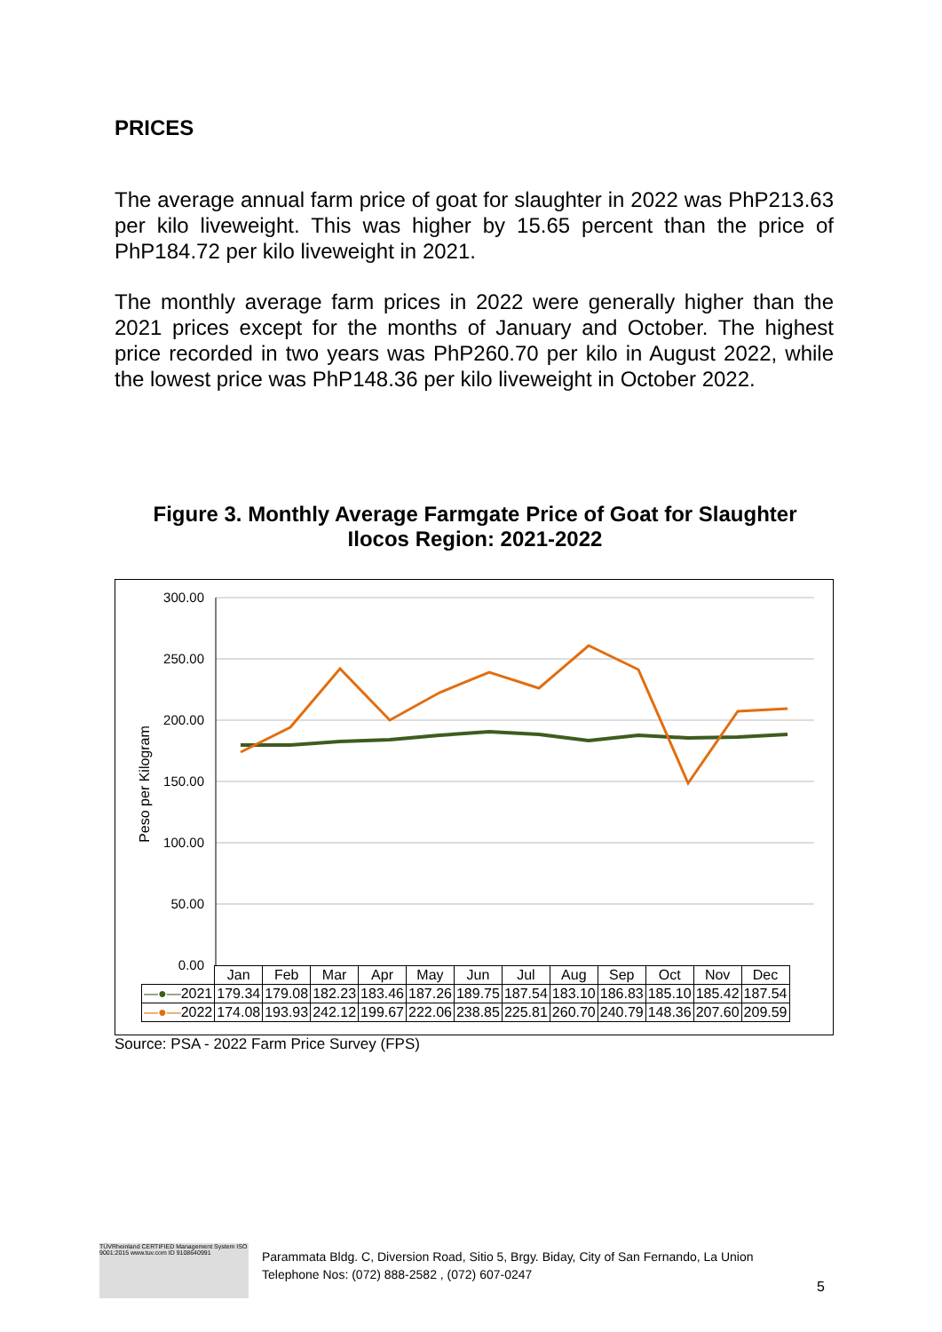PRICES
The average annual farm price of goat for slaughter in 2022 was PhP213.63 per kilo liveweight. This was higher by 15.65 percent than the price of PhP184.72 per kilo liveweight in 2021.
The monthly average farm prices in 2022 were generally higher than the 2021 prices except for the months of January and October. The highest price recorded in two years was PhP260.70 per kilo in August 2022, while the lowest price was PhP148.36 per kilo liveweight in October 2022.
Figure 3. Monthly Average Farmgate Price of Goat for Slaughter
Ilocos Region: 2021-2022
300.00
250.00
200.00
150.00
100.00
50.00
0.00
Peso per Kilogram
| | Jan | Feb | Mar | Apr | May | Jun | Jul | Aug | Sep | Oct | Nov | Dec |
| —●— 2021 | 179.34 | 179.08 | 182.23 | 183.46 | 187.26 | 189.75 | 187.54 | 183.10 | 186.83 | 185.10 | 185.42 | 187.54 |
| —●— 2022 | 174.08 | 193.93 | 242.12 | 199.67 | 222.06 | 238.85 | 225.81 | 260.70 | 240.79 | 148.36 | 207.60 | 209.59 |
Source: PSA - 2022 Farm Price Survey (FPS)
TÜVRheinland CERTIFIED Management System ISO 9001:2015 www.tuv.com ID 9108640991
Parammata Bldg. C, Diversion Road, Sitio 5, Brgy. Biday, City of San Fernando, La Union
Telephone Nos: (072) 888-2582 , (072) 607-0247
5